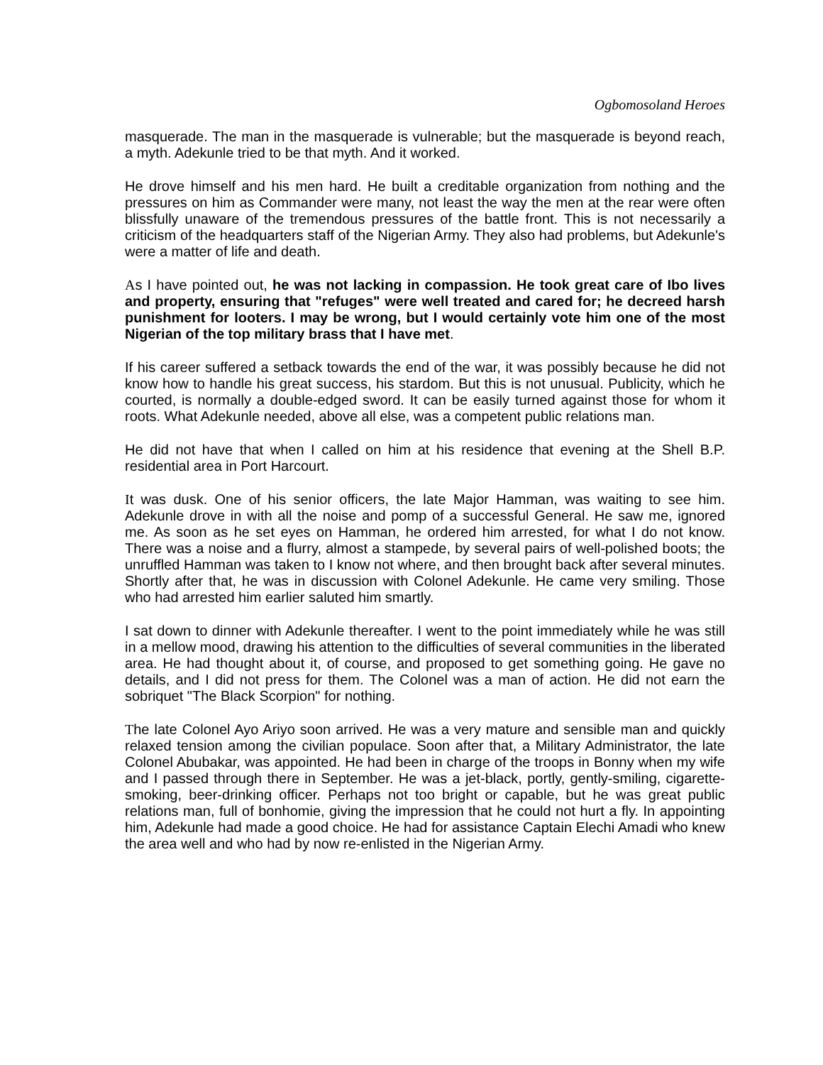Ogbomosoland Heroes
masquerade. The man in the masquerade is vulnerable; but the masquerade is beyond reach, a myth. Adekunle tried to be that myth. And it worked.
He drove himself and his men hard. He built a creditable organization from nothing and the pressures on him as Commander were many, not least the way the men at the rear were often blissfully unaware of the tremendous pressures of the battle front. This is not necessarily a criticism of the headquarters staff of the Nigerian Army. They also had problems, but Adekunle's were a matter of life and death.
As I have pointed out, he was not lacking in compassion. He took great care of Ibo lives and property, ensuring that "refuges" were well treated and cared for; he decreed harsh punishment for looters. I may be wrong, but I would certainly vote him one of the most Nigerian of the top military brass that I have met.
If his career suffered a setback towards the end of the war, it was possibly because he did not know how to handle his great success, his stardom. But this is not unusual. Publicity, which he courted, is normally a double-edged sword. It can be easily turned against those for whom it roots. What Adekunle needed, above all else, was a competent public relations man.
He did not have that when I called on him at his residence that evening at the Shell B.P. residential area in Port Harcourt.
It was dusk. One of his senior officers, the late Major Hamman, was waiting to see him. Adekunle drove in with all the noise and pomp of a successful General. He saw me, ignored me. As soon as he set eyes on Hamman, he ordered him arrested, for what I do not know. There was a noise and a flurry, almost a stampede, by several pairs of well-polished boots; the unruffled Hamman was taken to I know not where, and then brought back after several minutes. Shortly after that, he was in discussion with Colonel Adekunle. He came very smiling. Those who had arrested him earlier saluted him smartly.
I sat down to dinner with Adekunle thereafter. I went to the point immediately while he was still in a mellow mood, drawing his attention to the difficulties of several communities in the liberated area. He had thought about it, of course, and proposed to get something going. He gave no details, and I did not press for them. The Colonel was a man of action. He did not earn the sobriquet "The Black Scorpion" for nothing.
The late Colonel Ayo Ariyo soon arrived. He was a very mature and sensible man and quickly relaxed tension among the civilian populace. Soon after that, a Military Administrator, the late Colonel Abubakar, was appointed. He had been in charge of the troops in Bonny when my wife and I passed through there in September. He was a jet-black, portly, gently-smiling, cigarette-smoking, beer-drinking officer. Perhaps not too bright or capable, but he was great public relations man, full of bonhomie, giving the impression that he could not hurt a fly. In appointing him, Adekunle had made a good choice. He had for assistance Captain Elechi Amadi who knew the area well and who had by now re-enlisted in the Nigerian Army.